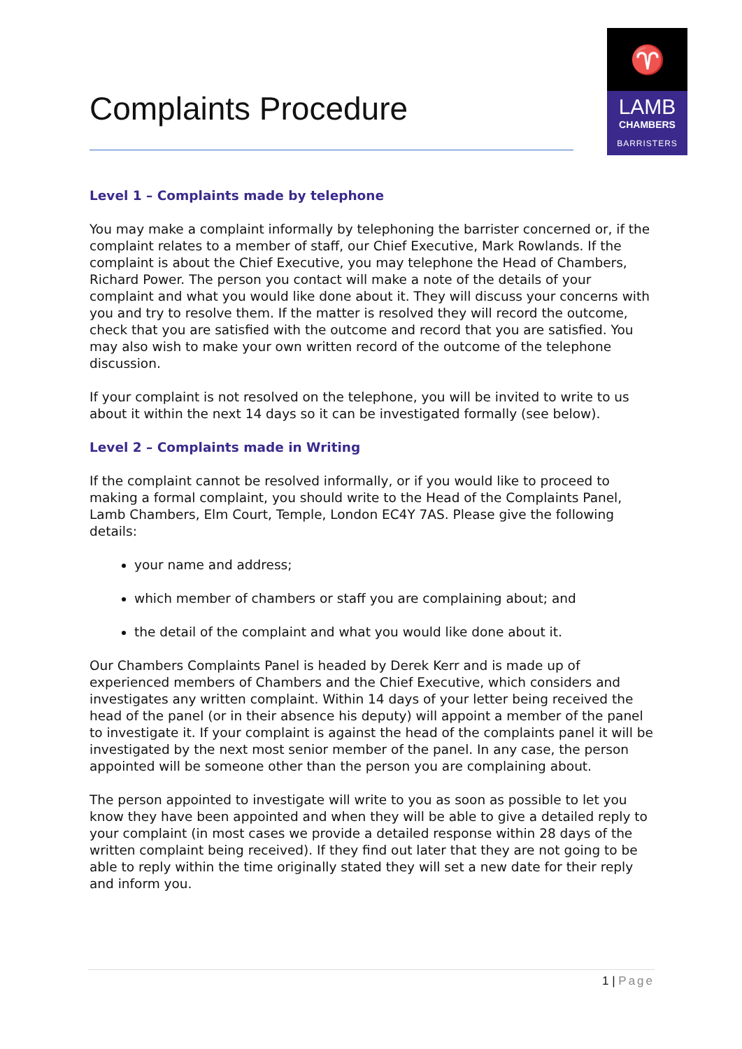Complaints Procedure
♈
LAMB
CHAMBERS
BARRISTERS
Level 1 – Complaints made by telephone
You may make a complaint informally by telephoning the barrister concerned or, if the complaint relates to a member of staff, our Chief Executive, Mark Rowlands. If the complaint is about the Chief Executive, you may telephone the Head of Chambers, Richard Power. The person you contact will make a note of the details of your complaint and what you would like done about it. They will discuss your concerns with you and try to resolve them. If the matter is resolved they will record the outcome, check that you are satisfied with the outcome and record that you are satisfied. You may also wish to make your own written record of the outcome of the telephone discussion.
If your complaint is not resolved on the telephone, you will be invited to write to us about it within the next 14 days so it can be investigated formally (see below).
Level 2 – Complaints made in Writing
If the complaint cannot be resolved informally, or if you would like to proceed to making a formal complaint, you should write to the Head of the Complaints Panel, Lamb Chambers, Elm Court, Temple, London EC4Y 7AS. Please give the following details:
your name and address;
which member of chambers or staff you are complaining about; and
the detail of the complaint and what you would like done about it.
Our Chambers Complaints Panel is headed by Derek Kerr and is made up of experienced members of Chambers and the Chief Executive, which considers and investigates any written complaint. Within 14 days of your letter being received the head of the panel (or in their absence his deputy) will appoint a member of the panel to investigate it. If your complaint is against the head of the complaints panel it will be investigated by the next most senior member of the panel. In any case, the person appointed will be someone other than the person you are complaining about.
The person appointed to investigate will write to you as soon as possible to let you know they have been appointed and when they will be able to give a detailed reply to your complaint (in most cases we provide a detailed response within 28 days of the written complaint being received). If they find out later that they are not going to be able to reply within the time originally stated they will set a new date for their reply and inform you.
1 | Page